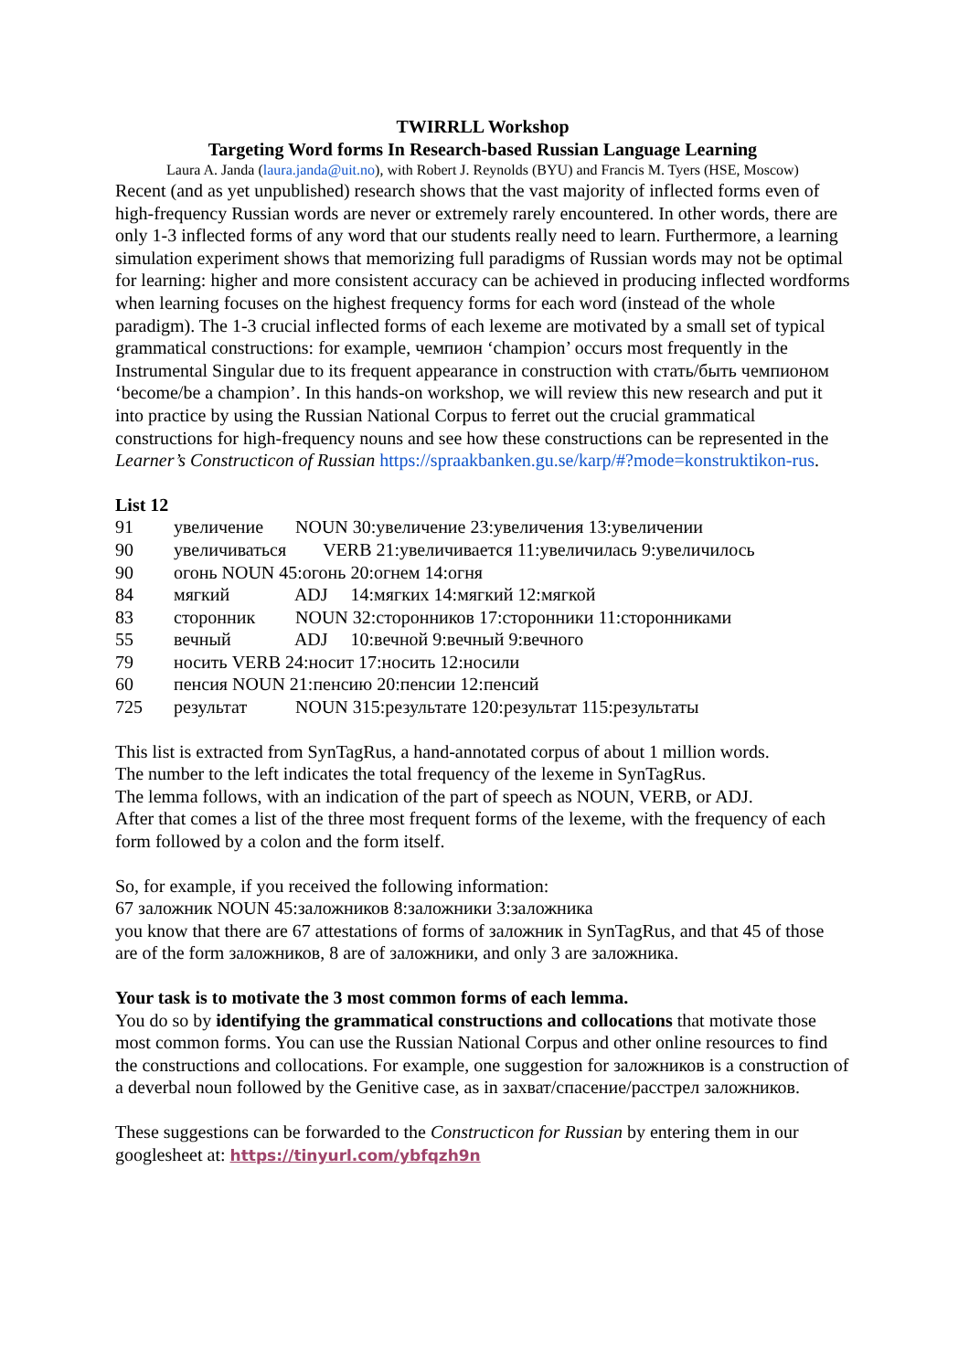TWIRRLL Workshop
Targeting Word forms In Research-based Russian Language Learning
Laura A. Janda (laura.janda@uit.no), with Robert J. Reynolds (BYU) and Francis M. Tyers (HSE, Moscow)
Recent (and as yet unpublished) research shows that the vast majority of inflected forms even of high-frequency Russian words are never or extremely rarely encountered. In other words, there are only 1-3 inflected forms of any word that our students really need to learn. Furthermore, a learning simulation experiment shows that memorizing full paradigms of Russian words may not be optimal for learning: higher and more consistent accuracy can be achieved in producing inflected wordforms when learning focuses on the highest frequency forms for each word (instead of the whole paradigm). The 1-3 crucial inflected forms of each lexeme are motivated by a small set of typical grammatical constructions: for example, чемпион ‘champion’ occurs most frequently in the Instrumental Singular due to its frequent appearance in construction with стать/быть чемпионом ‘become/be a champion’. In this hands-on workshop, we will review this new research and put it into practice by using the Russian National Corpus to ferret out the crucial grammatical constructions for high-frequency nouns and see how these constructions can be represented in the Learner’s Constructicon of Russian https://spraakbanken.gu.se/karp/#?mode=konstruktikon-rus.
List 12
91 увеличение NOUN 30:увеличение 23:увеличения 13:увеличении
90 увеличиваться VERB 21:увеличивается 11:увеличилась 9:увеличилось
90 огонь NOUN 45:огонь 20:огнем 14:огня
84 мягкий ADJ 14:мягких 14:мягкий 12:мягкой
83 сторонник NOUN 32:сторонников 17:сторонники 11:сторонниками
55 вечный ADJ 10:вечной 9:вечный 9:вечного
79 носить VERB 24:носит 17:носить 12:носили
60 пенсия NOUN 21:пенсию 20:пенсии 12:пенсий
725 результат NOUN 315:результате 120:результат 115:результаты
This list is extracted from SynTagRus, a hand-annotated corpus of about 1 million words.
The number to the left indicates the total frequency of the lexeme in SynTagRus.
The lemma follows, with an indication of the part of speech as NOUN, VERB, or ADJ.
After that comes a list of the three most frequent forms of the lexeme, with the frequency of each form followed by a colon and the form itself.
So, for example, if you received the following information:
67 заложник NOUN 45:заложников 8:заложники 3:заложника
you know that there are 67 attestations of forms of заложник in SynTagRus, and that 45 of those are of the form заложников, 8 are of заложники, and only 3 are заложника.
Your task is to motivate the 3 most common forms of each lemma.
You do so by identifying the grammatical constructions and collocations that motivate those most common forms. You can use the Russian National Corpus and other online resources to find the constructions and collocations. For example, one suggestion for заложников is a construction of a deverbal noun followed by the Genitive case, as in захват/спасение/расстрел заложников.
These suggestions can be forwarded to the Constructicon for Russian by entering them in our googlesheet at: https://tinyurl.com/ybfqzh9n